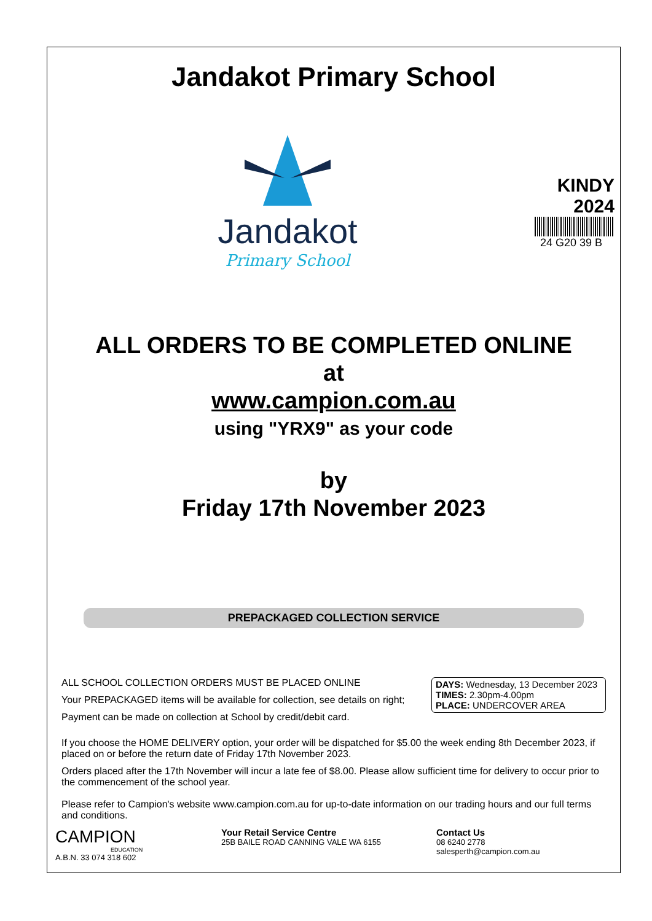Jandakot Primary School
Jandakot
Primary School
KINDY
2024
24 G20 39 B
ALL ORDERS TO BE COMPLETED ONLINE
at
www.campion.com.au
using "YRX9" as your code
by
Friday 17th November 2023
PREPACKAGED COLLECTION SERVICE
ALL SCHOOL COLLECTION ORDERS MUST BE PLACED ONLINE
Your PREPACKAGED items will be available for collection, see details on right;
Payment can be made on collection at School by credit/debit card.
DAYS: Wednesday, 13 December 2023
TIMES: 2.30pm-4.00pm
PLACE: UNDERCOVER AREA
If you choose the HOME DELIVERY option, your order will be dispatched for $5.00 the week ending 8th December 2023, if placed on or before the return date of Friday 17th November 2023.
Orders placed after the 17th November will incur a late fee of $8.00. Please allow sufficient time for delivery to occur prior to the commencement of the school year.
Please refer to Campion's website www.campion.com.au for up-to-date information on our trading hours and our full terms and conditions.
CAMPION
EDUCATION
A.B.N. 33 074 318 602
Your Retail Service Centre
25B BAILE ROAD CANNING VALE WA 6155
Contact Us
08 6240 2778
salesperth@campion.com.au